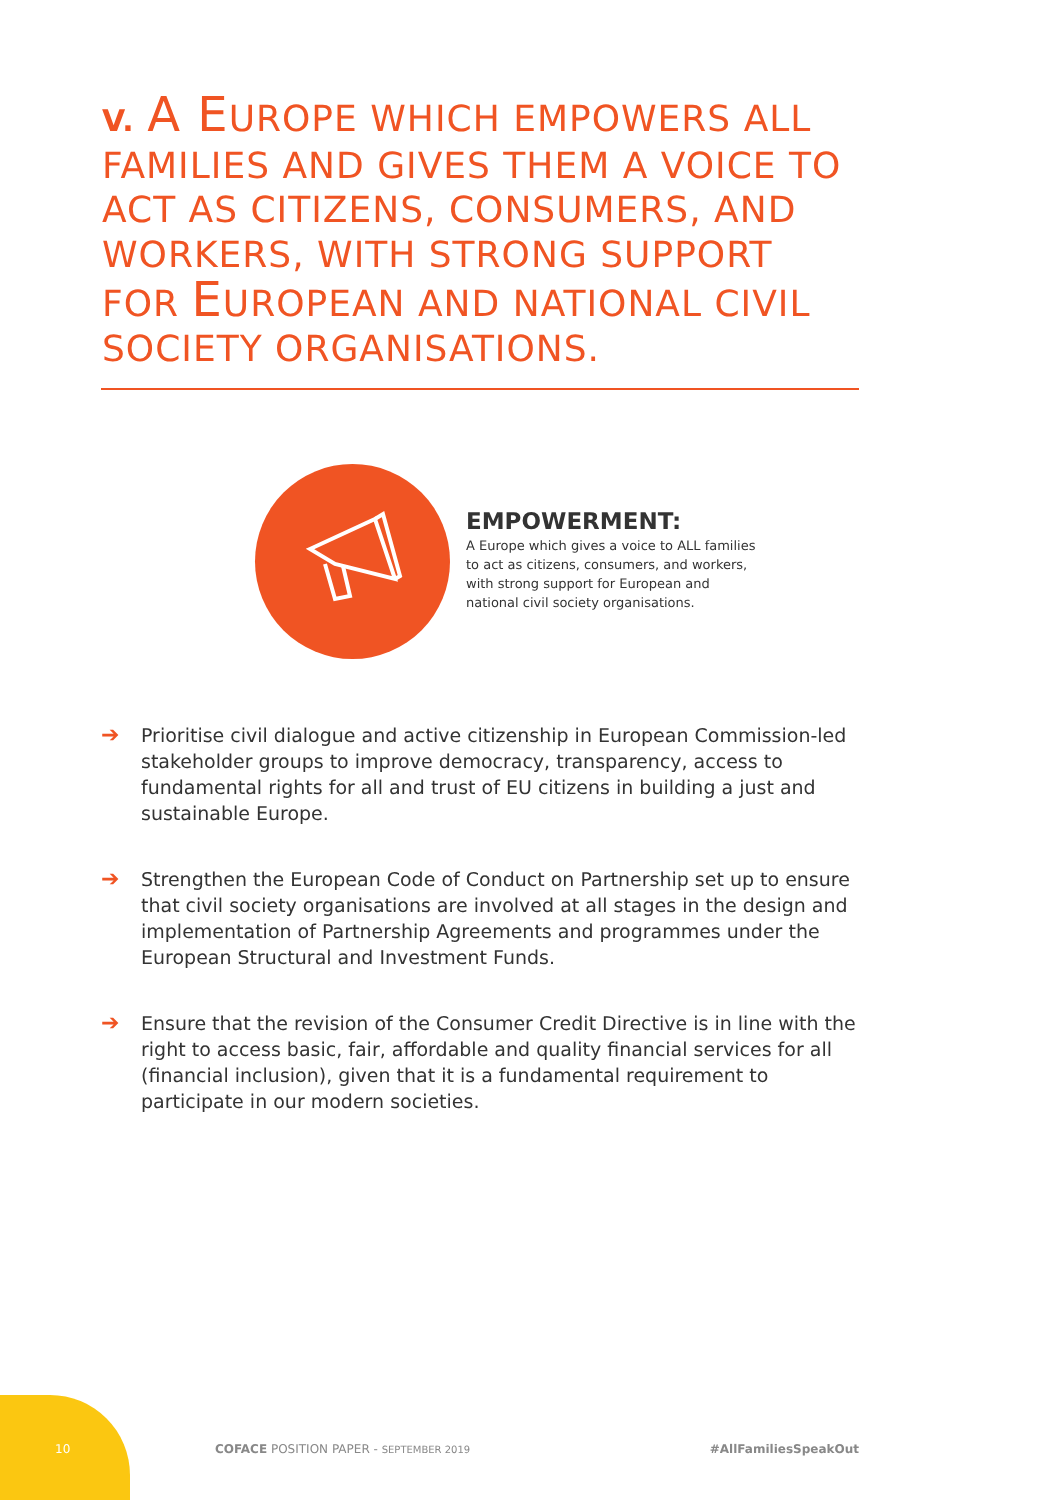V. A EUROPE WHICH EMPOWERS ALL FAMILIES AND GIVES THEM A VOICE TO ACT AS CITIZENS, CONSUMERS, AND WORKERS, WITH STRONG SUPPORT FOR EUROPEAN AND NATIONAL CIVIL SOCIETY ORGANISATIONS.
EMPOWERMENT:
A Europe which gives a voice to ALL families to act as citizens, consumers, and workers, with strong support for European and national civil society organisations.
➔ Prioritise civil dialogue and active citizenship in European Commission-led stakeholder groups to improve democracy, transparency, access to fundamental rights for all and trust of EU citizens in building a just and sustainable Europe.
➔ Strengthen the European Code of Conduct on Partnership set up to ensure that civil society organisations are involved at all stages in the design and implementation of Partnership Agreements and programmes under the European Structural and Investment Funds.
➔ Ensure that the revision of the Consumer Credit Directive is in line with the right to access basic, fair, affordable and quality financial services for all (financial inclusion), given that it is a fundamental requirement to participate in our modern societies.
10 COFACE POSITION PAPER - SEPTEMBER 2019 #AllFamiliesSpeakOut